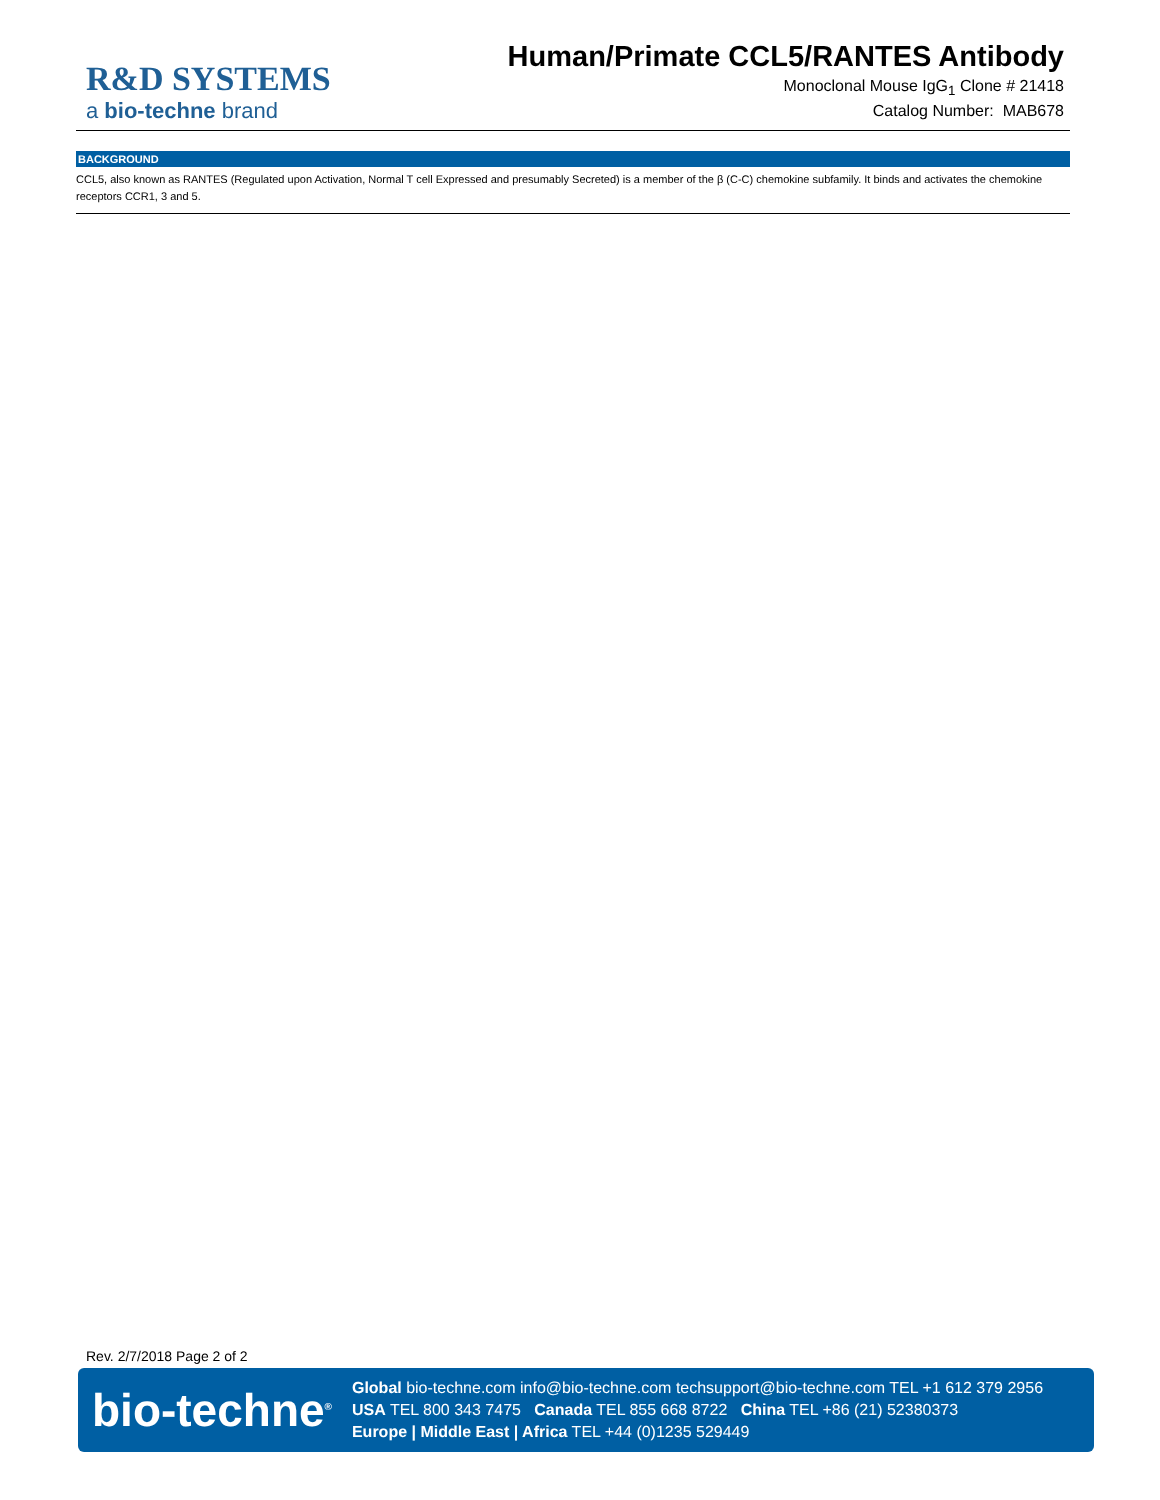R&D SYSTEMS
a bio-techne brand
Human/Primate CCL5/RANTES Antibody
Monoclonal Mouse IgG<sub>1</sub> Clone # 21418
Catalog Number: MAB678
BACKGROUND
CCL5, also known as RANTES (Regulated upon Activation, Normal T cell Expressed and presumably Secreted) is a member of the β (C-C) chemokine subfamily. It binds and activates the chemokine receptors CCR1, 3 and 5.
Rev. 2/7/2018 Page 2 of 2
bio-techne<sup>®</sup>
Global bio-techne.com info@bio-techne.com techsupport@bio-techne.com TEL +1 612 379 2956
USA TEL 800 343 7475 Canada TEL 855 668 8722 China TEL +86 (21) 52380373
Europe | Middle East | Africa TEL +44 (0)1235 529449